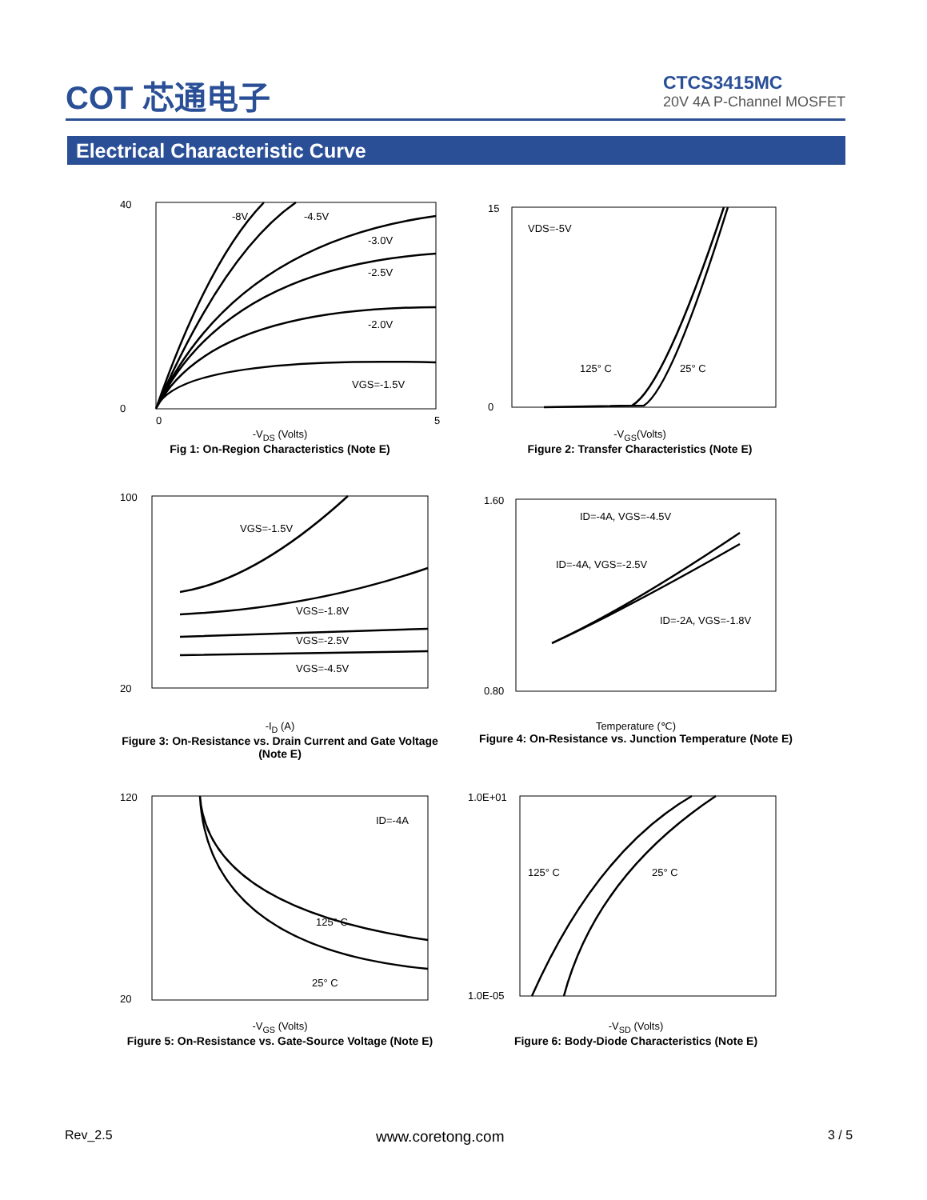COT 芯通电子
CTCS3415MC
20V 4A P-Channel MOSFET
Electrical Characteristic Curve
40
0
-8V
-4.5V
-3.0V
-2.5V
-2.0V
VGS=-1.5V
0
5
-V<sub>DS</sub> (Volts)
Fig 1: On-Region Characteristics (Note E)
15
0
VDS=-5V
125° C
25° C
-V<sub>GS</sub>(Volts)
Figure 2: Transfer Characteristics (Note E)
100
20
VGS=-1.5V
VGS=-1.8V
VGS=-2.5V
VGS=-4.5V
-I<sub>D</sub> (A)
Figure 3: On-Resistance vs. Drain Current and Gate Voltage (Note E)
1.60
0.80
ID=-4A, VGS=-4.5V
ID=-4A, VGS=-2.5V
ID=-2A, VGS=-1.8V
Temperature (℃)
Figure 4: On-Resistance vs. Junction Temperature (Note E)
120
20
ID=-4A
125° C
25° C
-V<sub>GS</sub> (Volts)
Figure 5: On-Resistance vs. Gate-Source Voltage (Note E)
1.0E+01
1.0E-05
125° C
25° C
-V<sub>SD</sub> (Volts)
Figure 6: Body-Diode Characteristics (Note E)
Rev_2.5 www.coretong.com 3 / 5